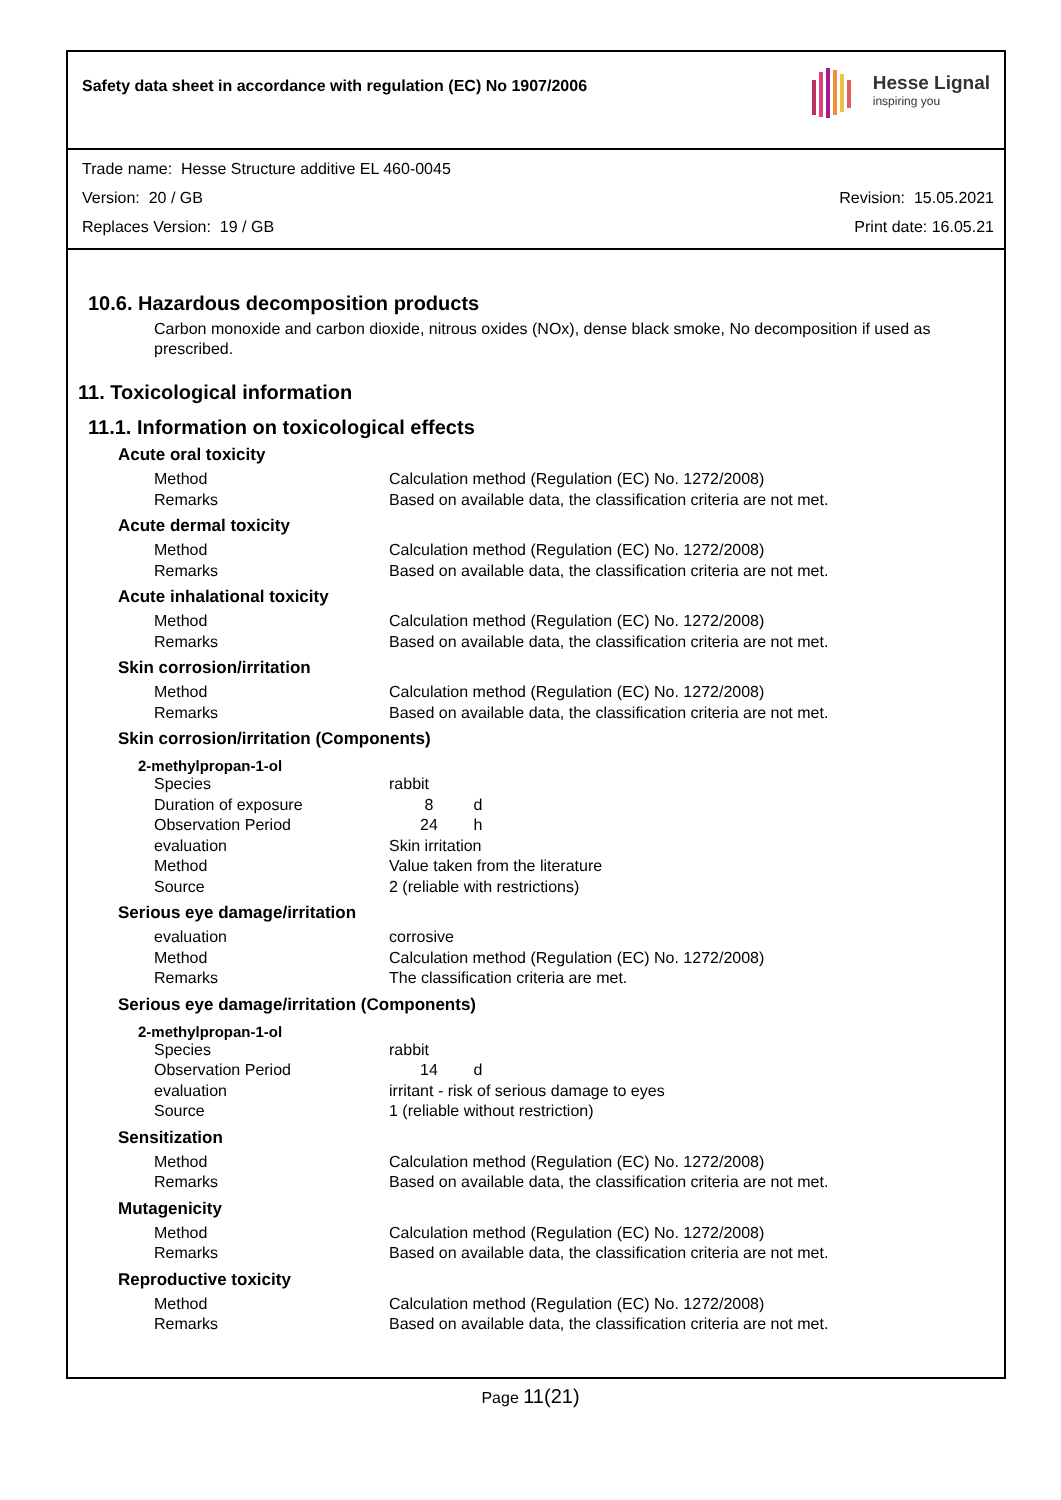Safety data sheet in accordance with regulation (EC) No 1907/2006
Hesse Lignal
inspiring you
Trade name: Hesse Structure additive EL 460-0045
Version: 20 / GB Revision: 15.05.2021
Replaces Version: 19 / GB Print date: 16.05.21
10.6. Hazardous decomposition products
Carbon monoxide and carbon dioxide, nitrous oxides (NOx), dense black smoke, No decomposition if used as prescribed.
11. Toxicological information
11.1. Information on toxicological effects
Acute oral toxicity
| Method | Calculation method (Regulation (EC) No. 1272/2008) |
| Remarks | Based on available data, the classification criteria are not met. |
Acute dermal toxicity
| Method | Calculation method (Regulation (EC) No. 1272/2008) |
| Remarks | Based on available data, the classification criteria are not met. |
Acute inhalational toxicity
| Method | Calculation method (Regulation (EC) No. 1272/2008) |
| Remarks | Based on available data, the classification criteria are not met. |
Skin corrosion/irritation
| Method | Calculation method (Regulation (EC) No. 1272/2008) |
| Remarks | Based on available data, the classification criteria are not met. |
Skin corrosion/irritation (Components)
2-methylpropan-1-ol
| Species | rabbit |
| Duration of exposure | 8 d |
| Observation Period | 24 h |
| evaluation | Skin irritation |
| Method | Value taken from the literature |
| Source | 2 (reliable with restrictions) |
Serious eye damage/irritation
| evaluation | corrosive |
| Method | Calculation method (Regulation (EC) No. 1272/2008) |
| Remarks | The classification criteria are met. |
Serious eye damage/irritation (Components)
2-methylpropan-1-ol
| Species | rabbit |
| Observation Period | 14 d |
| evaluation | irritant - risk of serious damage to eyes |
| Source | 1 (reliable without restriction) |
Sensitization
| Method | Calculation method (Regulation (EC) No. 1272/2008) |
| Remarks | Based on available data, the classification criteria are not met. |
Mutagenicity
| Method | Calculation method (Regulation (EC) No. 1272/2008) |
| Remarks | Based on available data, the classification criteria are not met. |
Reproductive toxicity
| Method | Calculation method (Regulation (EC) No. 1272/2008) |
| Remarks | Based on available data, the classification criteria are not met. |
Page 11(21)